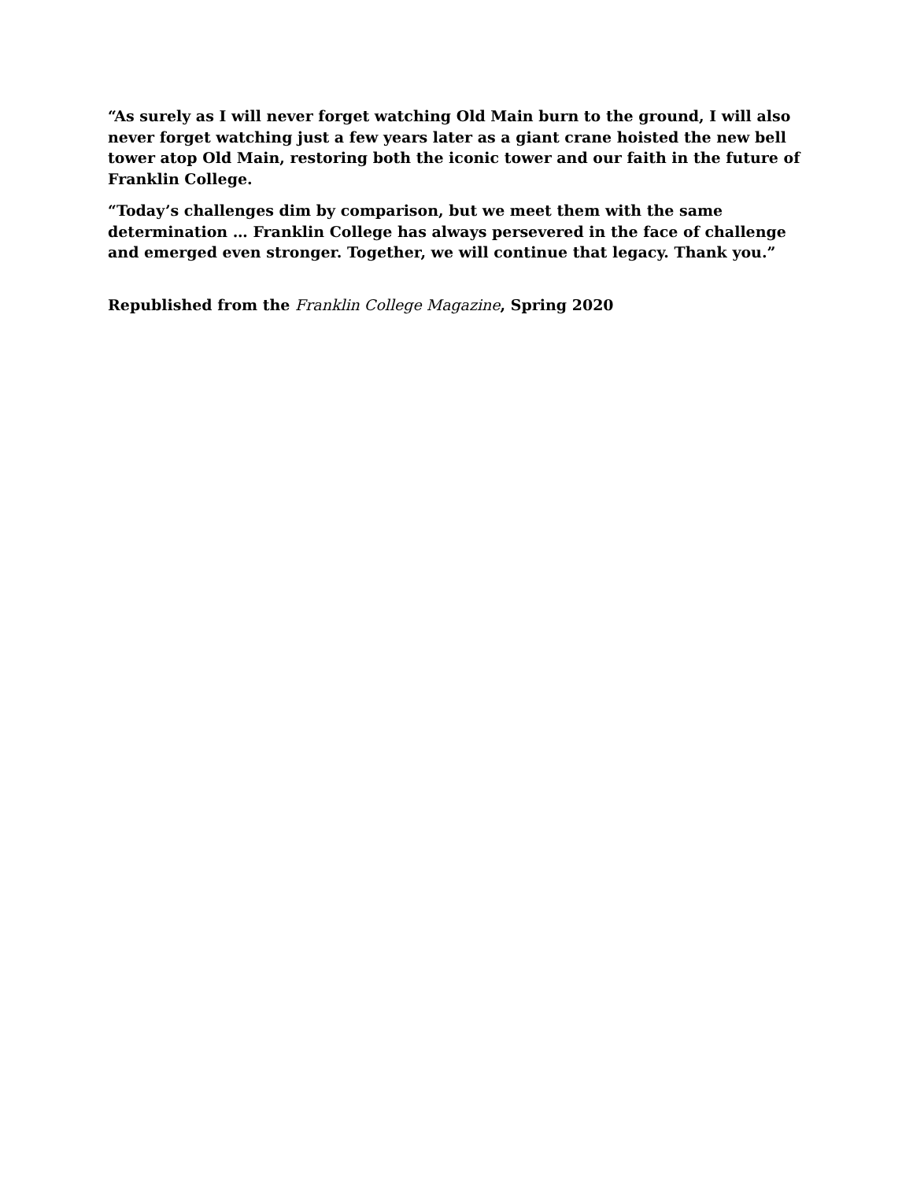“As surely as I will never forget watching Old Main burn to the ground, I will also never forget watching just a few years later as a giant crane hoisted the new bell tower atop Old Main, restoring both the iconic tower and our faith in the future of Franklin College.
“Today’s challenges dim by comparison, but we meet them with the same determination … Franklin College has always persevered in the face of challenge and emerged even stronger. Together, we will continue that legacy. Thank you.”
Republished from the Franklin College Magazine, Spring 2020